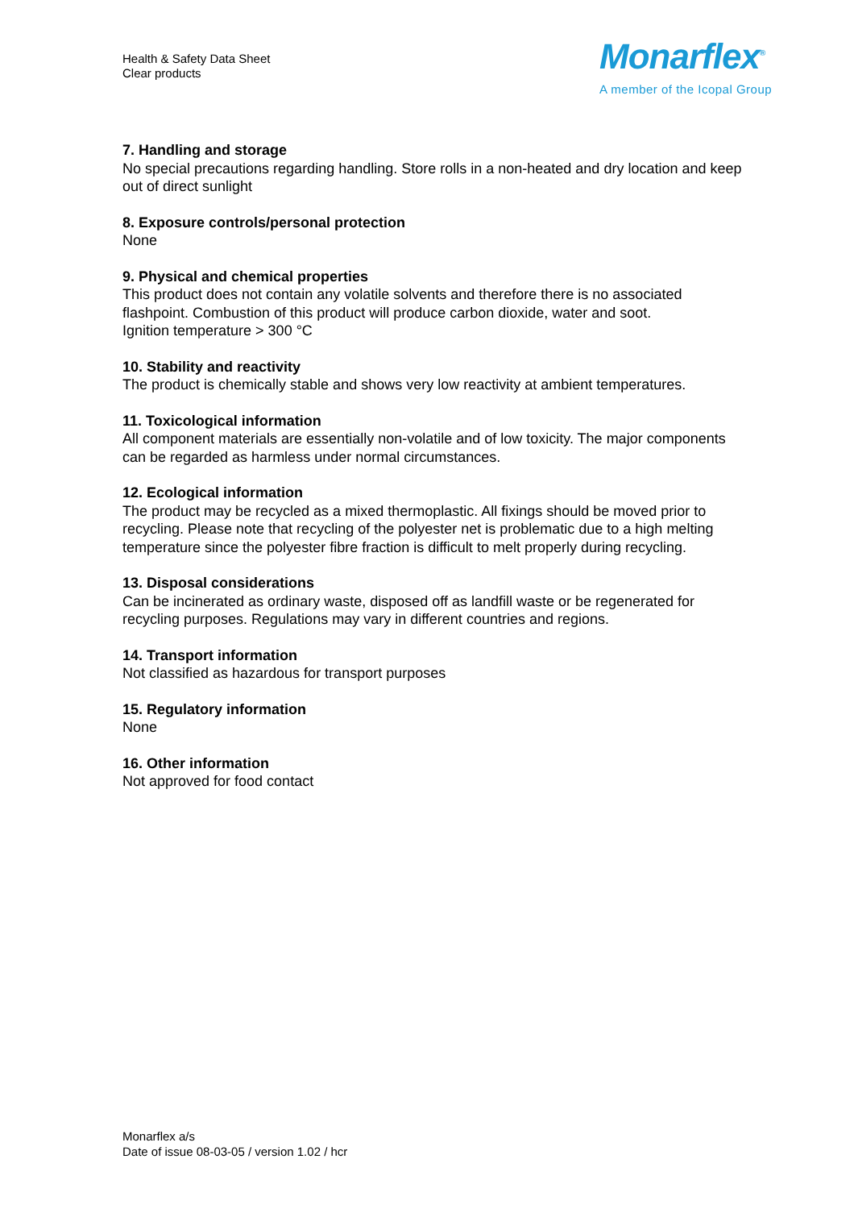Health & Safety Data Sheet
Clear products
Monarflex<sup>®</sup>
A member of the Icopal Group
7. Handling and storage
No special precautions regarding handling. Store rolls in a non-heated and dry location and keep out of direct sunlight
8. Exposure controls/personal protection
None
9. Physical and chemical properties
This product does not contain any volatile solvents and therefore there is no associated flashpoint. Combustion of this product will produce carbon dioxide, water and soot.
Ignition temperature > 300 °C
10. Stability and reactivity
The product is chemically stable and shows very low reactivity at ambient temperatures.
11. Toxicological information
All component materials are essentially non-volatile and of low toxicity. The major components can be regarded as harmless under normal circumstances.
12. Ecological information
The product may be recycled as a mixed thermoplastic. All fixings should be moved prior to recycling. Please note that recycling of the polyester net is problematic due to a high melting temperature since the polyester fibre fraction is difficult to melt properly during recycling.
13. Disposal considerations
Can be incinerated as ordinary waste, disposed off as landfill waste or be regenerated for recycling purposes. Regulations may vary in different countries and regions.
14. Transport information
Not classified as hazardous for transport purposes
15. Regulatory information
None
16. Other information
Not approved for food contact
Monarflex a/s
Date of issue 08-03-05 / version 1.02 / hcr